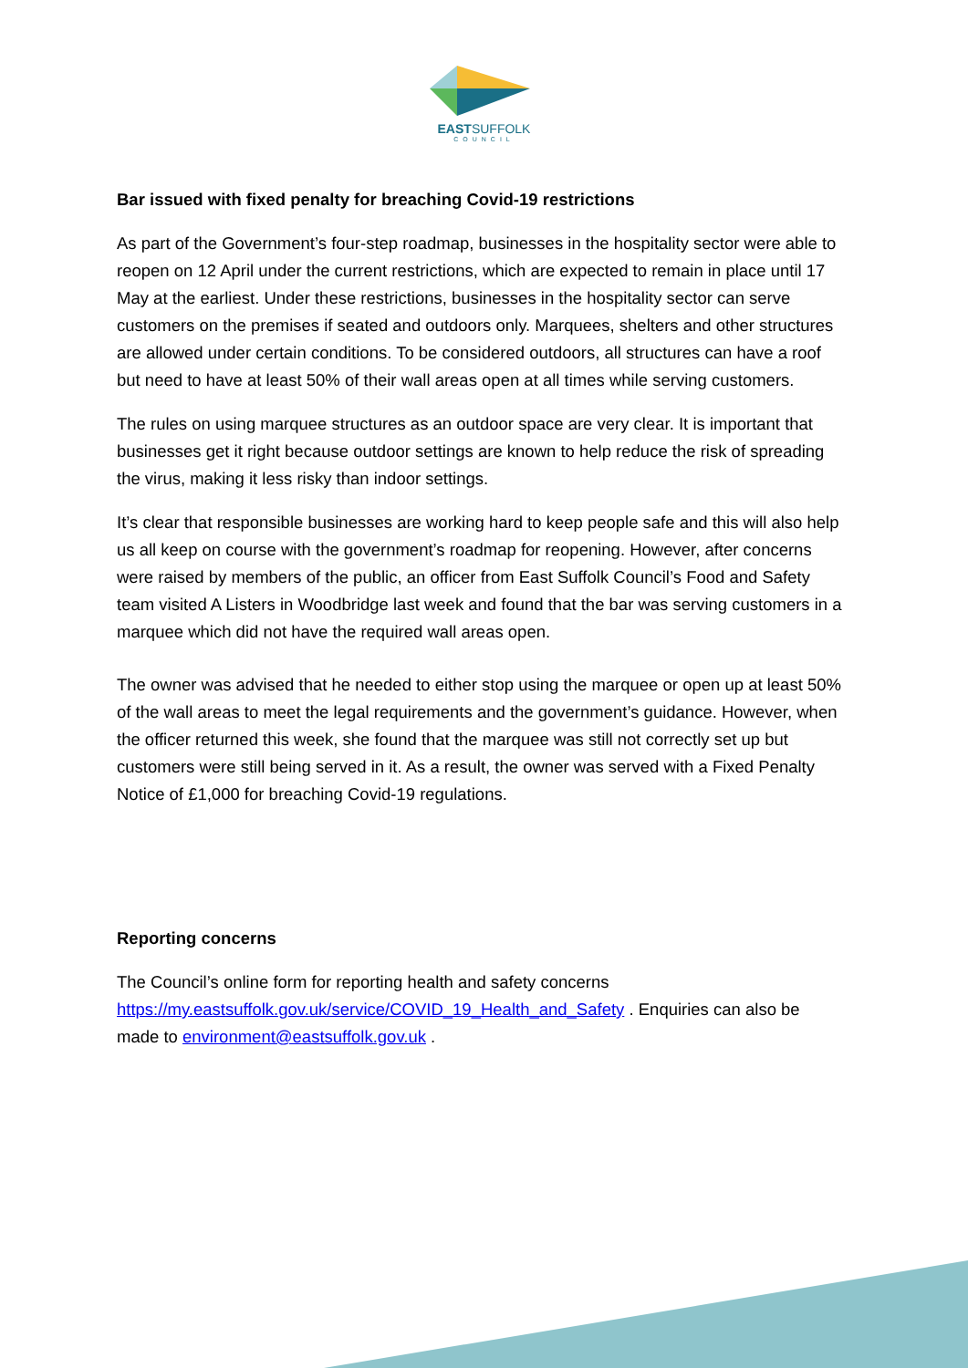EASTSUFFOLK
COUNCIL
Bar issued with fixed penalty for breaching Covid-19 restrictions
As part of the Government’s four-step roadmap, businesses in the hospitality sector were able to reopen on 12 April under the current restrictions, which are expected to remain in place until 17 May at the earliest. Under these restrictions, businesses in the hospitality sector can serve customers on the premises if seated and outdoors only. Marquees, shelters and other structures are allowed under certain conditions. To be considered outdoors, all structures can have a roof but need to have at least 50% of their wall areas open at all times while serving customers.
The rules on using marquee structures as an outdoor space are very clear. It is important that businesses get it right because outdoor settings are known to help reduce the risk of spreading the virus, making it less risky than indoor settings.
It’s clear that responsible businesses are working hard to keep people safe and this will also help us all keep on course with the government’s roadmap for reopening. However, after concerns were raised by members of the public, an officer from East Suffolk Council’s Food and Safety team visited A Listers in Woodbridge last week and found that the bar was serving customers in a marquee which did not have the required wall areas open.
The owner was advised that he needed to either stop using the marquee or open up at least 50% of the wall areas to meet the legal requirements and the government’s guidance. However, when the officer returned this week, she found that the marquee was still not correctly set up but customers were still being served in it. As a result, the owner was served with a Fixed Penalty Notice of £1,000 for breaching Covid-19 regulations.
Reporting concerns
The Council’s online form for reporting health and safety concerns https://my.eastsuffolk.gov.uk/service/COVID_19_Health_and_Safety . Enquiries can also be made to environment@eastsuffolk.gov.uk .